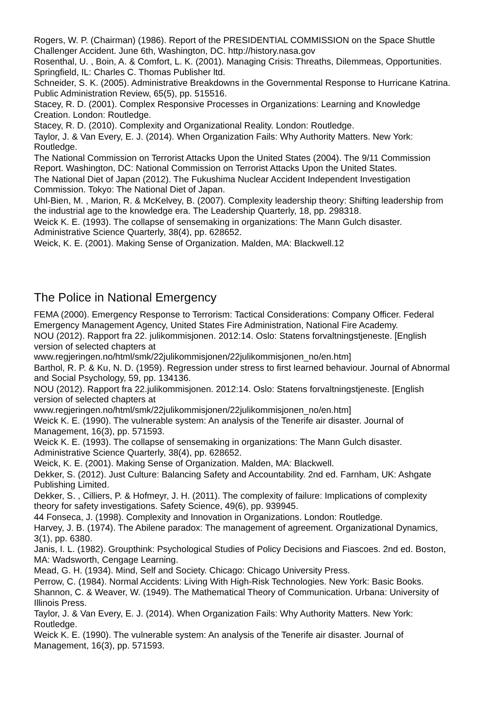Rogers, W. P. (Chairman) (1986). Report of the PRESIDENTIAL COMMISSION on the Space Shuttle Challenger Accident. June 6th, Washington, DC. http://history.nasa.gov
Rosenthal, U. , Boin, A. & Comfort, L. K. (2001). Managing Crisis: Threaths, Dilemmeas, Opportunities. Springfield, IL: Charles C. Thomas Publisher ltd.
Schneider, S. K. (2005). Administrative Breakdowns in the Governmental Response to Hurricane Katrina. Public Administration Review, 65(5), pp. 515516.
Stacey, R. D. (2001). Complex Responsive Processes in Organizations: Learning and Knowledge Creation. London: Routledge.
Stacey, R. D. (2010). Complexity and Organizational Reality. London: Routledge.
Taylor, J. & Van Every, E. J. (2014). When Organization Fails: Why Authority Matters. New York: Routledge.
The National Commission on Terrorist Attacks Upon the United States (2004). The 9/11 Commission Report. Washington, DC: National Commission on Terrorist Attacks Upon the United States.
The National Diet of Japan (2012). The Fukushima Nuclear Accident Independent Investigation Commission. Tokyo: The National Diet of Japan.
Uhl-Bien, M. , Marion, R. & McKelvey, B. (2007). Complexity leadership theory: Shifting leadership from the industrial age to the knowledge era. The Leadership Quarterly, 18, pp. 298318.
Weick K. E. (1993). The collapse of sensemaking in organizations: The Mann Gulch disaster. Administrative Science Quarterly, 38(4), pp. 628652.
Weick, K. E. (2001). Making Sense of Organization. Malden, MA: Blackwell.12
The Police in National Emergency
FEMA (2000). Emergency Response to Terrorism: Tactical Considerations: Company Officer. Federal Emergency Management Agency, United States Fire Administration, National Fire Academy.
NOU (2012). Rapport fra 22. julikommisjonen. 2012:14. Oslo: Statens forvaltningstjeneste. [English version of selected chapters at www.regjeringen.no/html/smk/22julikommisjonen/22julikommisjonen_no/en.htm]
Barthol, R. P. & Ku, N. D. (1959). Regression under stress to first learned behaviour. Journal of Abnormal and Social Psychology, 59, pp. 134136.
NOU (2012). Rapport fra 22.julikommisjonen. 2012:14. Oslo: Statens forvaltningstjeneste. [English version of selected chapters at www.regjeringen.no/html/smk/22julikommisjonen/22julikommisjonen_no/en.htm]
Weick K. E. (1990). The vulnerable system: An analysis of the Tenerife air disaster. Journal of Management, 16(3), pp. 571593.
Weick K. E. (1993). The collapse of sensemaking in organizations: The Mann Gulch disaster. Administrative Science Quarterly, 38(4), pp. 628652.
Weick, K. E. (2001). Making Sense of Organization. Malden, MA: Blackwell.
Dekker, S. (2012). Just Culture: Balancing Safety and Accountability. 2nd ed. Farnham, UK: Ashgate Publishing Limited.
Dekker, S. , Cilliers, P. & Hofmeyr, J. H. (2011). The complexity of failure: Implications of complexity theory for safety investigations. Safety Science, 49(6), pp. 939945.
44 Fonseca, J. (1998). Complexity and Innovation in Organizations. London: Routledge.
Harvey, J. B. (1974). The Abilene paradox: The management of agreement. Organizational Dynamics, 3(1), pp. 6380.
Janis, I. L. (1982). Groupthink: Psychological Studies of Policy Decisions and Fiascoes. 2nd ed. Boston, MA: Wadsworth, Cengage Learning.
Mead, G. H. (1934). Mind, Self and Society. Chicago: Chicago University Press.
Perrow, C. (1984). Normal Accidents: Living With High-Risk Technologies. New York: Basic Books.
Shannon, C. & Weaver, W. (1949). The Mathematical Theory of Communication. Urbana: University of Illinois Press.
Taylor, J. & Van Every, E. J. (2014). When Organization Fails: Why Authority Matters. New York: Routledge.
Weick K. E. (1990). The vulnerable system: An analysis of the Tenerife air disaster. Journal of Management, 16(3), pp. 571593.